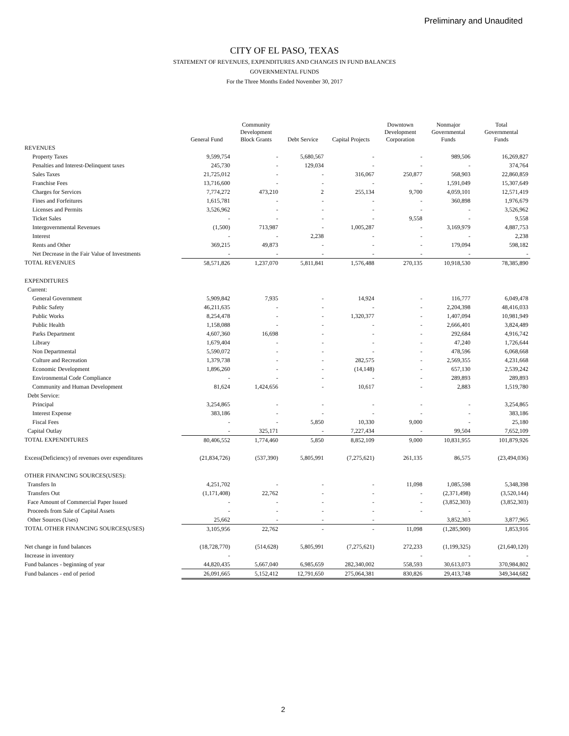Preliminary and Unaudited
CITY OF EL PASO, TEXAS
STATEMENT OF REVENUES, EXPENDITURES AND CHANGES IN FUND BALANCES
GOVERNMENTAL FUNDS
For the Three Months Ended November 30, 2017
| | General Fund | Community Development Block Grants | Debt Service | Capital Projects | Downtown Development Corporation | Nonmajor Governmental Funds | Total Governmental Funds |
| --- | --- | --- | --- | --- | --- | --- | --- |
| REVENUES | | | | | | | |
| Property Taxes | 9,599,754 | - | 5,680,567 | - | - | 989,506 | 16,269,827 |
| Penalties and Interest-Delinquent taxes | 245,730 | - | 129,034 | - | - | - | 374,764 |
| Sales Taxes | 21,725,012 | - | - | 316,067 | 250,877 | 568,903 | 22,860,859 |
| Franchise Fees | 13,716,600 | - | - | - | - | 1,591,049 | 15,307,649 |
| Charges for Services | 7,774,272 | 473,210 | 2 | 255,134 | 9,700 | 4,059,101 | 12,571,419 |
| Fines and Forfeitures | 1,615,781 | - | - | - | - | 360,898 | 1,976,679 |
| Licenses and Permits | 3,526,962 | - | - | - | - | - | 3,526,962 |
| Ticket Sales | - | - | - | - | 9,558 | - | 9,558 |
| Intergovernmental Revenues | (1,500) | 713,987 | - | 1,005,287 | - | 3,169,979 | 4,887,753 |
| Interest | - | - | 2,238 | - | - | - | 2,238 |
| Rents and Other | 369,215 | 49,873 | - | - | - | 179,094 | 598,182 |
| Net Decrease in the Fair Value of Investments | - | - | - | - | - | - | - |
| TOTAL REVENUES | 58,571,826 | 1,237,070 | 5,811,841 | 1,576,488 | 270,135 | 10,918,530 | 78,385,890 |
| EXPENDITURES | | | | | | | |
| Current: | | | | | | | |
| General Government | 5,909,842 | 7,935 | - | 14,924 | - | 116,777 | 6,049,478 |
| Public Safety | 46,211,635 | - | - | - | - | 2,204,398 | 48,416,033 |
| Public Works | 8,254,478 | - | - | 1,320,377 | - | 1,407,094 | 10,981,949 |
| Public Health | 1,158,088 | - | - | - | - | 2,666,401 | 3,824,489 |
| Parks Department | 4,607,360 | 16,698 | - | - | - | 292,684 | 4,916,742 |
| Library | 1,679,404 | - | - | - | - | 47,240 | 1,726,644 |
| Non Departmental | 5,590,072 | - | - | - | - | 478,596 | 6,068,668 |
| Culture and Recreation | 1,379,738 | - | - | 282,575 | - | 2,569,355 | 4,231,668 |
| Economic Development | 1,896,260 | - | - | (14,148) | - | 657,130 | 2,539,242 |
| Environmental Code Compliance | - | - | - | - | - | 289,893 | 289,893 |
| Community and Human Development | 81,624 | 1,424,656 | - | 10,617 | - | 2,883 | 1,519,780 |
| Debt Service: | | | | | | | |
| Principal | 3,254,865 | - | - | - | - | - | 3,254,865 |
| Interest Expense | 383,186 | - | - | - | - | - | 383,186 |
| Fiscal Fees | - | - | 5,850 | 10,330 | 9,000 | - | 25,180 |
| Capital Outlay | - | 325,171 | - | 7,227,434 | - | 99,504 | 7,652,109 |
| TOTAL EXPENDITURES | 80,406,552 | 1,774,460 | 5,850 | 8,852,109 | 9,000 | 10,831,955 | 101,879,926 |
| Excess(Deficiency) of revenues over expenditures | (21,834,726) | (537,390) | 5,805,991 | (7,275,621) | 261,135 | 86,575 | (23,494,036) |
| OTHER FINANCING SOURCES(USES): | | | | | | | |
| Transfers In | 4,251,702 | - | - | - | 11,098 | 1,085,598 | 5,348,398 |
| Transfers Out | (1,171,408) | 22,762 | - | - | - | (2,371,498) | (3,520,144) |
| Face Amount of Commercial Paper Issued | - | - | - | - | - | (3,852,303) | (3,852,303) |
| Proceeds from Sale of Capital Assets | - | - | - | - | - | - | |
| Other Sources (Uses) | 25,662 | - | - | - | | 3,852,303 | 3,877,965 |
| TOTAL OTHER FINANCING SOURCES(USES) | 3,105,956 | 22,762 | - | - | 11,098 | (1,285,900) | 1,853,916 |
| Net change in fund balances | (18,728,770) | (514,628) | 5,805,991 | (7,275,621) | 272,233 | (1,199,325) | (21,640,120) |
| Increase in inventory | - | | | | - | - | - |
| Fund balances - beginning of year | 44,820,435 | 5,667,040 | 6,985,659 | 282,340,002 | 558,593 | 30,613,073 | 370,984,802 |
| Fund balances - end of period | 26,091,665 | 5,152,412 | 12,791,650 | 275,064,381 | 830,826 | 29,413,748 | 349,344,682 |
2